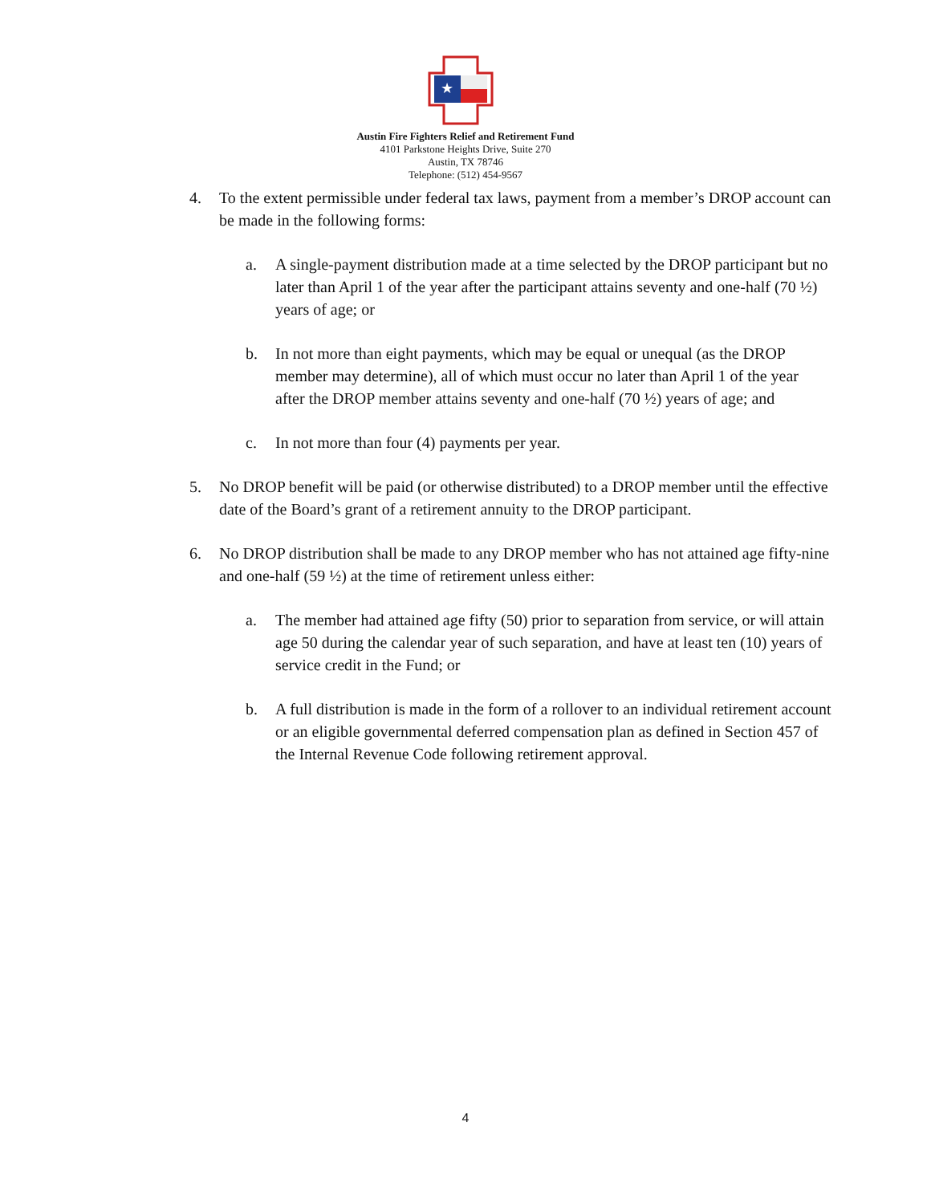★
Austin Fire Fighters Relief and Retirement Fund
4101 Parkstone Heights Drive, Suite 270
Austin, TX 78746
Telephone: (512) 454-9567
4. To the extent permissible under federal tax laws, payment from a member’s DROP account can be made in the following forms:
a. A single-payment distribution made at a time selected by the DROP participant but no later than April 1 of the year after the participant attains seventy and one-half (70 ½) years of age; or
b. In not more than eight payments, which may be equal or unequal (as the DROP member may determine), all of which must occur no later than April 1 of the year after the DROP member attains seventy and one-half (70 ½) years of age; and
c. In not more than four (4) payments per year.
5. No DROP benefit will be paid (or otherwise distributed) to a DROP member until the effective date of the Board’s grant of a retirement annuity to the DROP participant.
6. No DROP distribution shall be made to any DROP member who has not attained age fifty-nine and one-half (59 ½) at the time of retirement unless either:
a. The member had attained age fifty (50) prior to separation from service, or will attain age 50 during the calendar year of such separation, and have at least ten (10) years of service credit in the Fund; or
b. A full distribution is made in the form of a rollover to an individual retirement account or an eligible governmental deferred compensation plan as defined in Section 457 of the Internal Revenue Code following retirement approval.
4